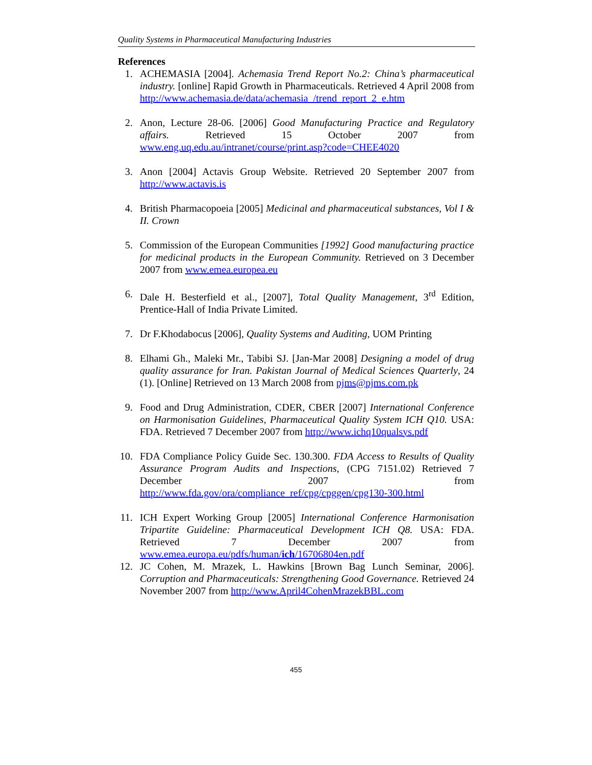Quality Systems in Pharmaceutical Manufacturing Industries
References
1. ACHEMASIA [2004]. Achemasia Trend Report No.2: China’s pharmaceutical industry. [online] Rapid Growth in Pharmaceuticals. Retrieved 4 April 2008 from http://www.achemasia.de/data/achemasia_/trend_report_2_e.htm
2. Anon, Lecture 28-06. [2006] Good Manufacturing Practice and Regulatory affairs. Retrieved 15 October 2007 from www.eng.uq.edu.au/intranet/course/print.asp?code=CHEE4020
3. Anon [2004] Actavis Group Website. Retrieved 20 September 2007 from http://www.actavis.is
4. British Pharmacopoeia [2005] Medicinal and pharmaceutical substances, Vol I & II. Crown
5. Commission of the European Communities [1992] Good manufacturing practice for medicinal products in the European Community. Retrieved on 3 December 2007 from www.emea.europea.eu
6. Dale H. Besterfield et al., [2007], Total Quality Management, 3<sup>rd</sup> Edition, Prentice-Hall of India Private Limited.
7. Dr F.Khodabocus [2006], Quality Systems and Auditing, UOM Printing
8. Elhami Gh., Maleki Mr., Tabibi SJ. [Jan-Mar 2008] Designing a model of drug quality assurance for Iran. Pakistan Journal of Medical Sciences Quarterly, 24 (1). [Online] Retrieved on 13 March 2008 from pjms@pjms.com.pk
9. Food and Drug Administration, CDER, CBER [2007] International Conference on Harmonisation Guidelines, Pharmaceutical Quality System ICH Q10. USA: FDA. Retrieved 7 December 2007 from http://www.ichq10qualsys.pdf
10. FDA Compliance Policy Guide Sec. 130.300. FDA Access to Results of Quality Assurance Program Audits and Inspections, (CPG 7151.02) Retrieved 7 December 2007 from http://www.fda.gov/ora/compliance_ref/cpg/cpggen/cpg130-300.html
11. ICH Expert Working Group [2005] International Conference Harmonisation Tripartite Guideline: Pharmaceutical Development ICH Q8. USA: FDA. Retrieved 7 December 2007 from www.emea.europa.eu/pdfs/human/ich/16706804en.pdf
12. JC Cohen, M. Mrazek, L. Hawkins [Brown Bag Lunch Seminar, 2006]. Corruption and Pharmaceuticals: Strengthening Good Governance. Retrieved 24 November 2007 from http://www.April4CohenMrazekBBL.com
455